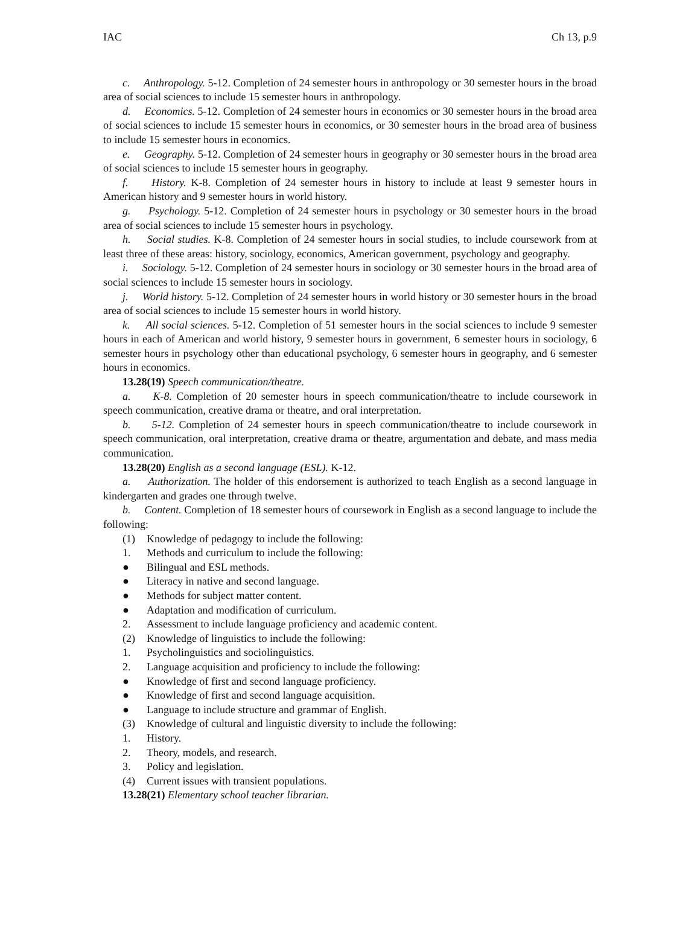IAC Ch 13, p.9
c. Anthropology. 5-12. Completion of 24 semester hours in anthropology or 30 semester hours in the broad area of social sciences to include 15 semester hours in anthropology.
d. Economics. 5-12. Completion of 24 semester hours in economics or 30 semester hours in the broad area of social sciences to include 15 semester hours in economics, or 30 semester hours in the broad area of business to include 15 semester hours in economics.
e. Geography. 5-12. Completion of 24 semester hours in geography or 30 semester hours in the broad area of social sciences to include 15 semester hours in geography.
f. History. K-8. Completion of 24 semester hours in history to include at least 9 semester hours in American history and 9 semester hours in world history.
g. Psychology. 5-12. Completion of 24 semester hours in psychology or 30 semester hours in the broad area of social sciences to include 15 semester hours in psychology.
h. Social studies. K-8. Completion of 24 semester hours in social studies, to include coursework from at least three of these areas: history, sociology, economics, American government, psychology and geography.
i. Sociology. 5-12. Completion of 24 semester hours in sociology or 30 semester hours in the broad area of social sciences to include 15 semester hours in sociology.
j. World history. 5-12. Completion of 24 semester hours in world history or 30 semester hours in the broad area of social sciences to include 15 semester hours in world history.
k. All social sciences. 5-12. Completion of 51 semester hours in the social sciences to include 9 semester hours in each of American and world history, 9 semester hours in government, 6 semester hours in sociology, 6 semester hours in psychology other than educational psychology, 6 semester hours in geography, and 6 semester hours in economics.
13.28(19) Speech communication/theatre.
a. K-8. Completion of 20 semester hours in speech communication/theatre to include coursework in speech communication, creative drama or theatre, and oral interpretation.
b. 5-12. Completion of 24 semester hours in speech communication/theatre to include coursework in speech communication, oral interpretation, creative drama or theatre, argumentation and debate, and mass media communication.
13.28(20) English as a second language (ESL). K-12.
a. Authorization. The holder of this endorsement is authorized to teach English as a second language in kindergarten and grades one through twelve.
b. Content. Completion of 18 semester hours of coursework in English as a second language to include the following:
(1) Knowledge of pedagogy to include the following:
1. Methods and curriculum to include the following:
● Bilingual and ESL methods.
● Literacy in native and second language.
● Methods for subject matter content.
● Adaptation and modification of curriculum.
2. Assessment to include language proficiency and academic content.
(2) Knowledge of linguistics to include the following:
1. Psycholinguistics and sociolinguistics.
2. Language acquisition and proficiency to include the following:
● Knowledge of first and second language proficiency.
● Knowledge of first and second language acquisition.
● Language to include structure and grammar of English.
(3) Knowledge of cultural and linguistic diversity to include the following:
1. History.
2. Theory, models, and research.
3. Policy and legislation.
(4) Current issues with transient populations.
13.28(21) Elementary school teacher librarian.